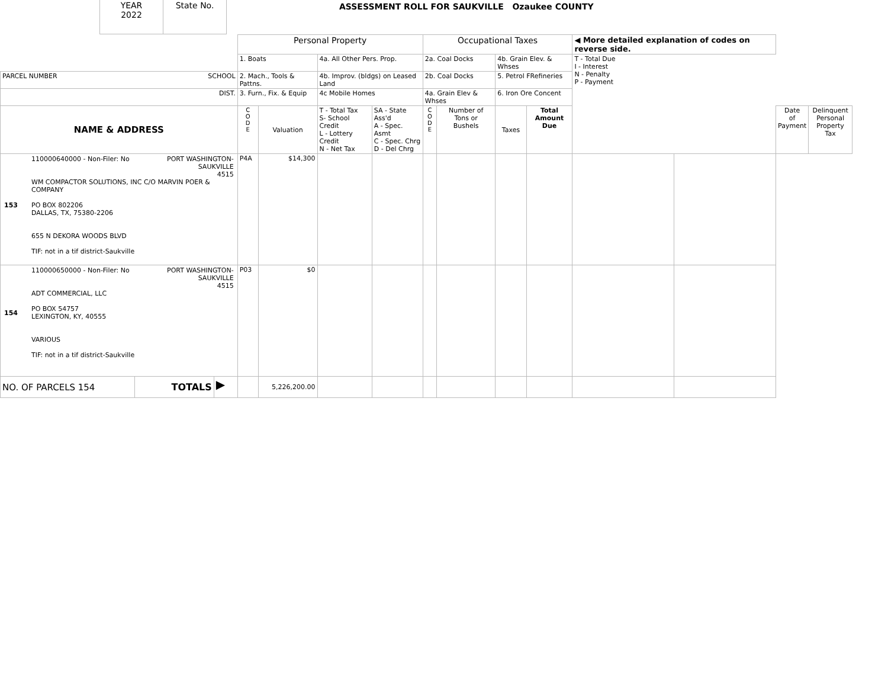| YEAR 2022 | State No. |
ASSESSMENT ROLL FOR SAUKVILLE Ozaukee COUNTY
| | | | Personal Property | | | | Occupational Taxes | | | | ◀ More detailed explanation of codes on reverse side. | | | |
| | | | 1. Boats | | 4a. All Other Pers. Prop. | | 2a. Coal Docks | | 4b. Grain Elev. & Whses | | T - Total Due I - Interest N - Penalty P - Payment | | | |
| PARCEL NUMBER SCHOOL | | | 2. Mach., Tools & Pattns. | | 4b. Improv. (bldgs) on Leased Land | | 2b. Coal Docks | | 5. Petrol FRefineries | | | | | |
| DIST. | | | 3. Furn., Fix. & Equip | | 4c Mobile Homes | | 4a. Grain Elev & Whses | | 6. Iron Ore Concent | | | | | |
| NAME & ADDRESS | | | C O D E | Valuation | T - Total Tax S- School Credit L - Lottery Credit N - Net Tax | SA - State Ass'd A - Spec. Asmt C - Spec. Chrg D - Del Chrg | C O D E | Number of Tons or Bushels | Taxes | Total Amount Due | | | Date of Payment | Delinquent Personal Property Tax |
| / 153 / 110000640000 - Non-Filer: No PORT WASHINGTON- SAUKVILLE 4515 WM COMPACTOR SOLUTIONS, INC C/O MARVIN POER & COMPANY PO BOX 802206 DALLAS, TX, 75380-2206 655 N DEKORA WOODS BLVD TIF: not in a tif district-Saukville / | | | P4A | $14,300 | | | | | | | | | | |
| / 154 / 110000650000 - Non-Filer: No PORT WASHINGTON- SAUKVILLE 4515 ADT COMMERCIAL, LLC PO BOX 54757 LEXINGTON, KY, 40555 VARIOUS TIF: not in a tif district-Saukville / | | | P03 | $0 | | | | | | | | | | |
| NO. OF PARCELS 154 | TOTALS | ▶ | | 5,226,200.00 | | | | | | | | | | |